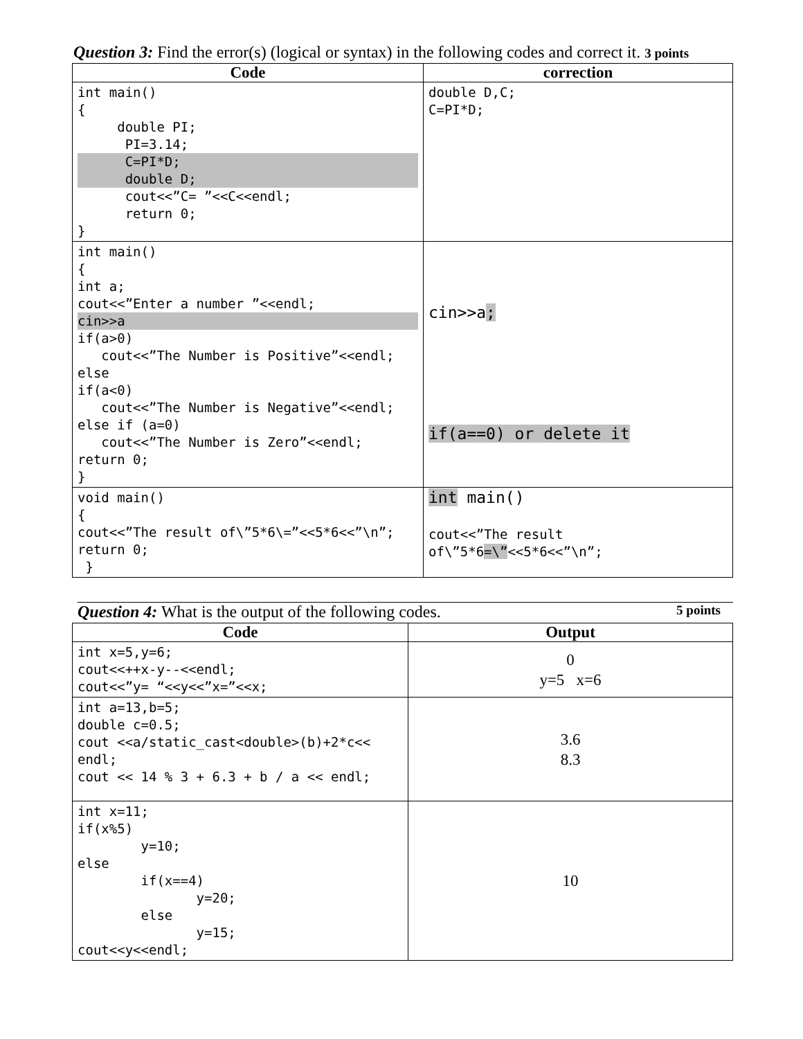Question 3: Find the error(s) (logical or syntax) in the following codes and correct it. 3 points
| Code | correction |
| --- | --- |
| int main() { double PI; PI=3.14; C=PI*D; double D; cout<<”C= ”<<C<<endl; return 0; } | double D,C; C=PI*D; |
| int main() { int a; cout<<”Enter a number ”<<endl; cin>>a if(a>0) cout<<”The Number is Positive”<<endl; else if(a<0) cout<<”The Number is Negative”<<endl; else if (a=0) cout<<”The Number is Zero”<<endl; return 0; } | cin>>a ; if(a==0) or delete it |
| void main() { cout<<”The result of\”5*6\=”<<5*6<<”\n”; return 0; } | int main() cout<<”The result of\”5*6 =\” <<5*6<<”\n”; |
Question 4: What is the output of the following codes. 5 points
| Code | Output |
| --- | --- |
| int x=5,y=6; cout<<++x-y--<<endl; cout<<”y= “<<y<<”x=”<<x; | 0 y=5 x=6 |
| int a=13,b=5; double c=0.5; cout <<a/static_cast<double>(b)+2*c<< endl; cout << 14 % 3 + 6.3 + b / a << endl; | 3.6 8.3 |
| int x=11; if(x%5) y=10; else if(x==4) y=20; else y=15; cout<<y<<endl; | 10 |